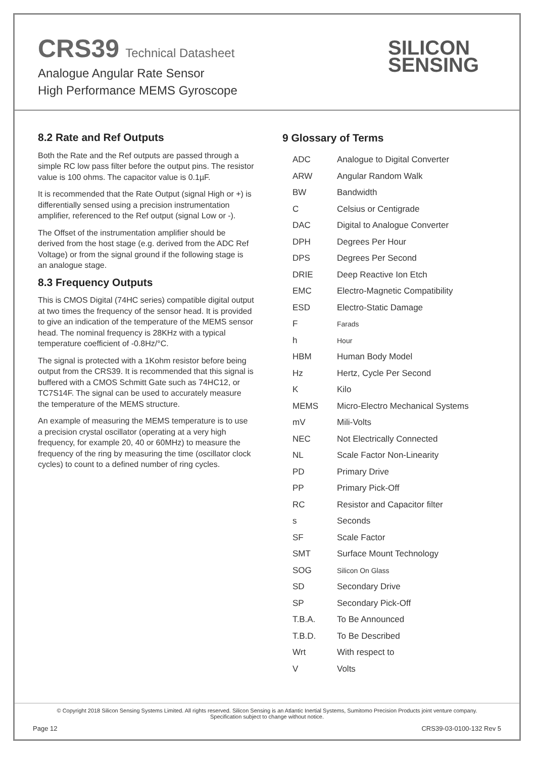CRS39 Technical Datasheet
Analogue Angular Rate Sensor
High Performance MEMS Gyroscope
SILICON
SENSING
8.2 Rate and Ref Outputs
Both the Rate and the Ref outputs are passed through a simple RC low pass filter before the output pins. The resistor value is 100 ohms. The capacitor value is 0.1µF.
It is recommended that the Rate Output (signal High or +) is differentially sensed using a precision instrumentation amplifier, referenced to the Ref output (signal Low or -).
The Offset of the instrumentation amplifier should be derived from the host stage (e.g. derived from the ADC Ref Voltage) or from the signal ground if the following stage is an analogue stage.
8.3 Frequency Outputs
This is CMOS Digital (74HC series) compatible digital output at two times the frequency of the sensor head. It is provided to give an indication of the temperature of the MEMS sensor head. The nominal frequency is 28KHz with a typical temperature coefficient of -0.8Hz/°C.
The signal is protected with a 1Kohm resistor before being output from the CRS39. It is recommended that this signal is buffered with a CMOS Schmitt Gate such as 74HC12, or TC7S14F. The signal can be used to accurately measure the temperature of the MEMS structure.
An example of measuring the MEMS temperature is to use a precision crystal oscillator (operating at a very high frequency, for example 20, 40 or 60MHz) to measure the frequency of the ring by measuring the time (oscillator clock cycles) to count to a defined number of ring cycles.
9 Glossary of Terms
| ADC | Analogue to Digital Converter |
| ARW | Angular Random Walk |
| BW | Bandwidth |
| C | Celsius or Centigrade |
| DAC | Digital to Analogue Converter |
| DPH | Degrees Per Hour |
| DPS | Degrees Per Second |
| DRIE | Deep Reactive Ion Etch |
| EMC | Electro-Magnetic Compatibility |
| ESD | Electro-Static Damage |
| F | Farads |
| h | Hour |
| HBM | Human Body Model |
| Hz | Hertz, Cycle Per Second |
| K | Kilo |
| MEMS | Micro-Electro Mechanical Systems |
| mV | Mili-Volts |
| NEC | Not Electrically Connected |
| NL | Scale Factor Non-Linearity |
| PD | Primary Drive |
| PP | Primary Pick-Off |
| RC | Resistor and Capacitor filter |
| s | Seconds |
| SF | Scale Factor |
| SMT | Surface Mount Technology |
| SOG | Silicon On Glass |
| SD | Secondary Drive |
| SP | Secondary Pick-Off |
| T.B.A. | To Be Announced |
| T.B.D. | To Be Described |
| Wrt | With respect to |
| V | Volts |
© Copyright 2018 Silicon Sensing Systems Limited. All rights reserved. Silicon Sensing is an Atlantic Inertial Systems, Sumitomo Precision Products joint venture company.
Specification subject to change without notice.
Page 12 CRS39-03-0100-132 Rev 5